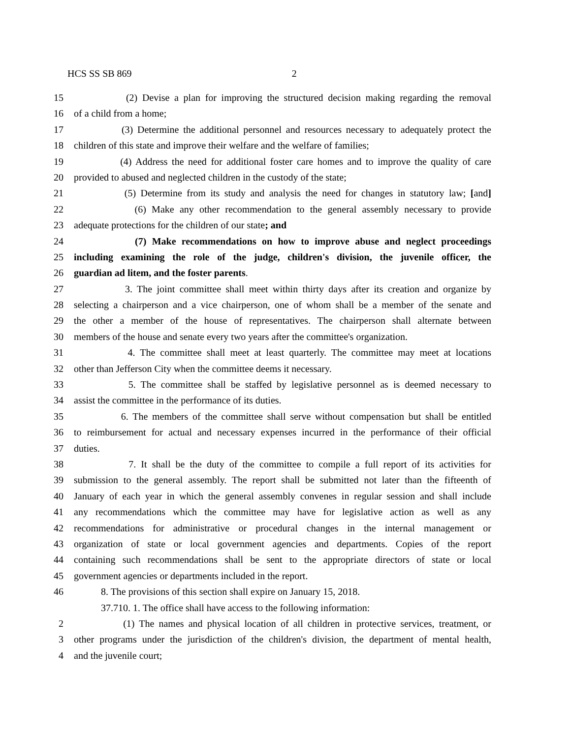HCS SS SB 869 2
15 (2) Devise a plan for improving the structured decision making regarding the removal
16 of a child from a home;
17 (3) Determine the additional personnel and resources necessary to adequately protect the
18 children of this state and improve their welfare and the welfare of families;
19 (4) Address the need for additional foster care homes and to improve the quality of care
20 provided to abused and neglected children in the custody of the state;
21 (5) Determine from its study and analysis the need for changes in statutory law; [and]
22 (6) Make any other recommendation to the general assembly necessary to provide
23 adequate protections for the children of our state; and
24 (7) Make recommendations on how to improve abuse and neglect proceedings
25 including examining the role of the judge, children's division, the juvenile officer, the
26 guardian ad litem, and the foster parents.
27 3. The joint committee shall meet within thirty days after its creation and organize by
28 selecting a chairperson and a vice chairperson, one of whom shall be a member of the senate and
29 the other a member of the house of representatives. The chairperson shall alternate between
30 members of the house and senate every two years after the committee's organization.
31 4. The committee shall meet at least quarterly. The committee may meet at locations
32 other than Jefferson City when the committee deems it necessary.
33 5. The committee shall be staffed by legislative personnel as is deemed necessary to
34 assist the committee in the performance of its duties.
35 6. The members of the committee shall serve without compensation but shall be entitled
36 to reimbursement for actual and necessary expenses incurred in the performance of their official
37 duties.
38 7. It shall be the duty of the committee to compile a full report of its activities for
39 submission to the general assembly. The report shall be submitted not later than the fifteenth of
40 January of each year in which the general assembly convenes in regular session and shall include
41 any recommendations which the committee may have for legislative action as well as any
42 recommendations for administrative or procedural changes in the internal management or
43 organization of state or local government agencies and departments. Copies of the report
44 containing such recommendations shall be sent to the appropriate directors of state or local
45 government agencies or departments included in the report.
46 8. The provisions of this section shall expire on January 15, 2018.
37.710. 1. The office shall have access to the following information:
2 (1) The names and physical location of all children in protective services, treatment, or
3 other programs under the jurisdiction of the children's division, the department of mental health,
4 and the juvenile court;